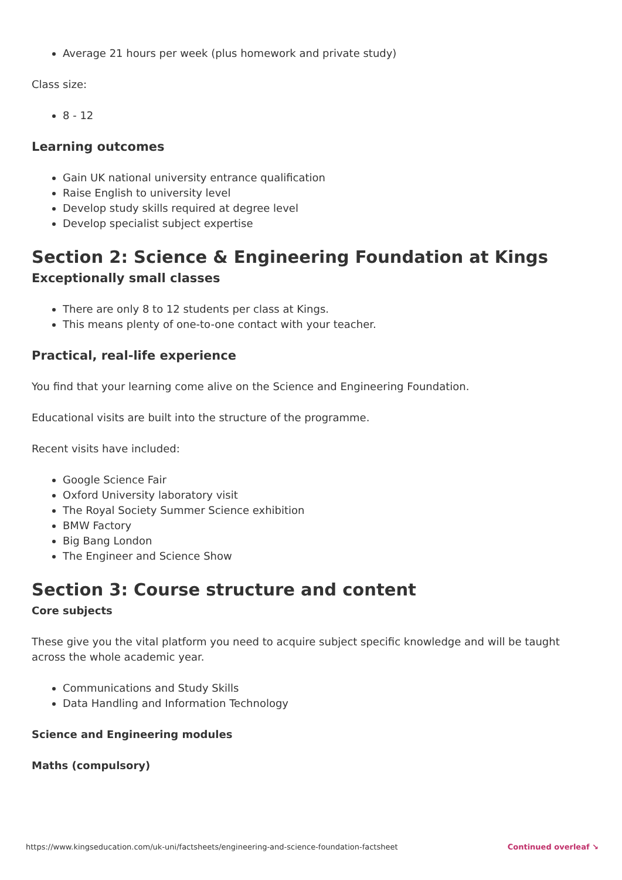Average 21 hours per week (plus homework and private study)
Class size:
8 - 12
Learning outcomes
Gain UK national university entrance qualification
Raise English to university level
Develop study skills required at degree level
Develop specialist subject expertise
Section 2: Science & Engineering Foundation at Kings
Exceptionally small classes
There are only 8 to 12 students per class at Kings.
This means plenty of one-to-one contact with your teacher.
Practical, real-life experience
You find that your learning come alive on the Science and Engineering Foundation.
Educational visits are built into the structure of the programme.
Recent visits have included:
Google Science Fair
Oxford University laboratory visit
The Royal Society Summer Science exhibition
BMW Factory
Big Bang London
The Engineer and Science Show
Section 3: Course structure and content
Core subjects
These give you the vital platform you need to acquire subject specific knowledge and will be taught across the whole academic year.
Communications and Study Skills
Data Handling and Information Technology
Science and Engineering modules
Maths (compulsory)
https://www.kingseducation.com/uk-uni/factsheets/engineering-and-science-foundation-factsheet Continued overleaf ↘